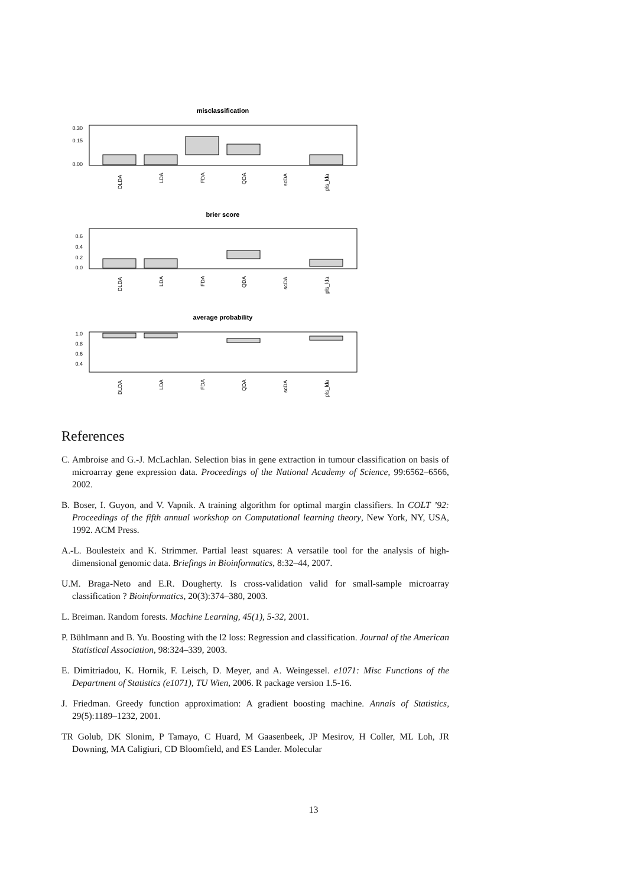misclassification
0.30
0.15
0.00
DLDA
LDA
FDA
QDA
scDA
pls_lda
brier score
0.6
0.4
0.2
0.0
DLDA
LDA
FDA
QDA
scDA
pls_lda
average probability
1.0
0.8
0.6
0.4
DLDA
LDA
FDA
QDA
scDA
pls_lda
References
C. Ambroise and G.-J. McLachlan. Selection bias in gene extraction in tumour classification on basis of microarray gene expression data. Proceedings of the National Academy of Science, 99:6562–6566, 2002.
B. Boser, I. Guyon, and V. Vapnik. A training algorithm for optimal margin classifiers. In COLT ’92: Proceedings of the fifth annual workshop on Computational learning theory, New York, NY, USA, 1992. ACM Press.
A.-L. Boulesteix and K. Strimmer. Partial least squares: A versatile tool for the analysis of high-dimensional genomic data. Briefings in Bioinformatics, 8:32–44, 2007.
U.M. Braga-Neto and E.R. Dougherty. Is cross-validation valid for small-sample microarray classification ? Bioinformatics, 20(3):374–380, 2003.
L. Breiman. Random forests. Machine Learning, 45(1), 5-32, 2001.
P. Bühlmann and B. Yu. Boosting with the l2 loss: Regression and classification. Journal of the American Statistical Association, 98:324–339, 2003.
E. Dimitriadou, K. Hornik, F. Leisch, D. Meyer, and A. Weingessel. e1071: Misc Functions of the Department of Statistics (e1071), TU Wien, 2006. R package version 1.5-16.
J. Friedman. Greedy function approximation: A gradient boosting machine. Annals of Statistics, 29(5):1189–1232, 2001.
TR Golub, DK Slonim, P Tamayo, C Huard, M Gaasenbeek, JP Mesirov, H Coller, ML Loh, JR Downing, MA Caligiuri, CD Bloomfield, and ES Lander. Molecular
13